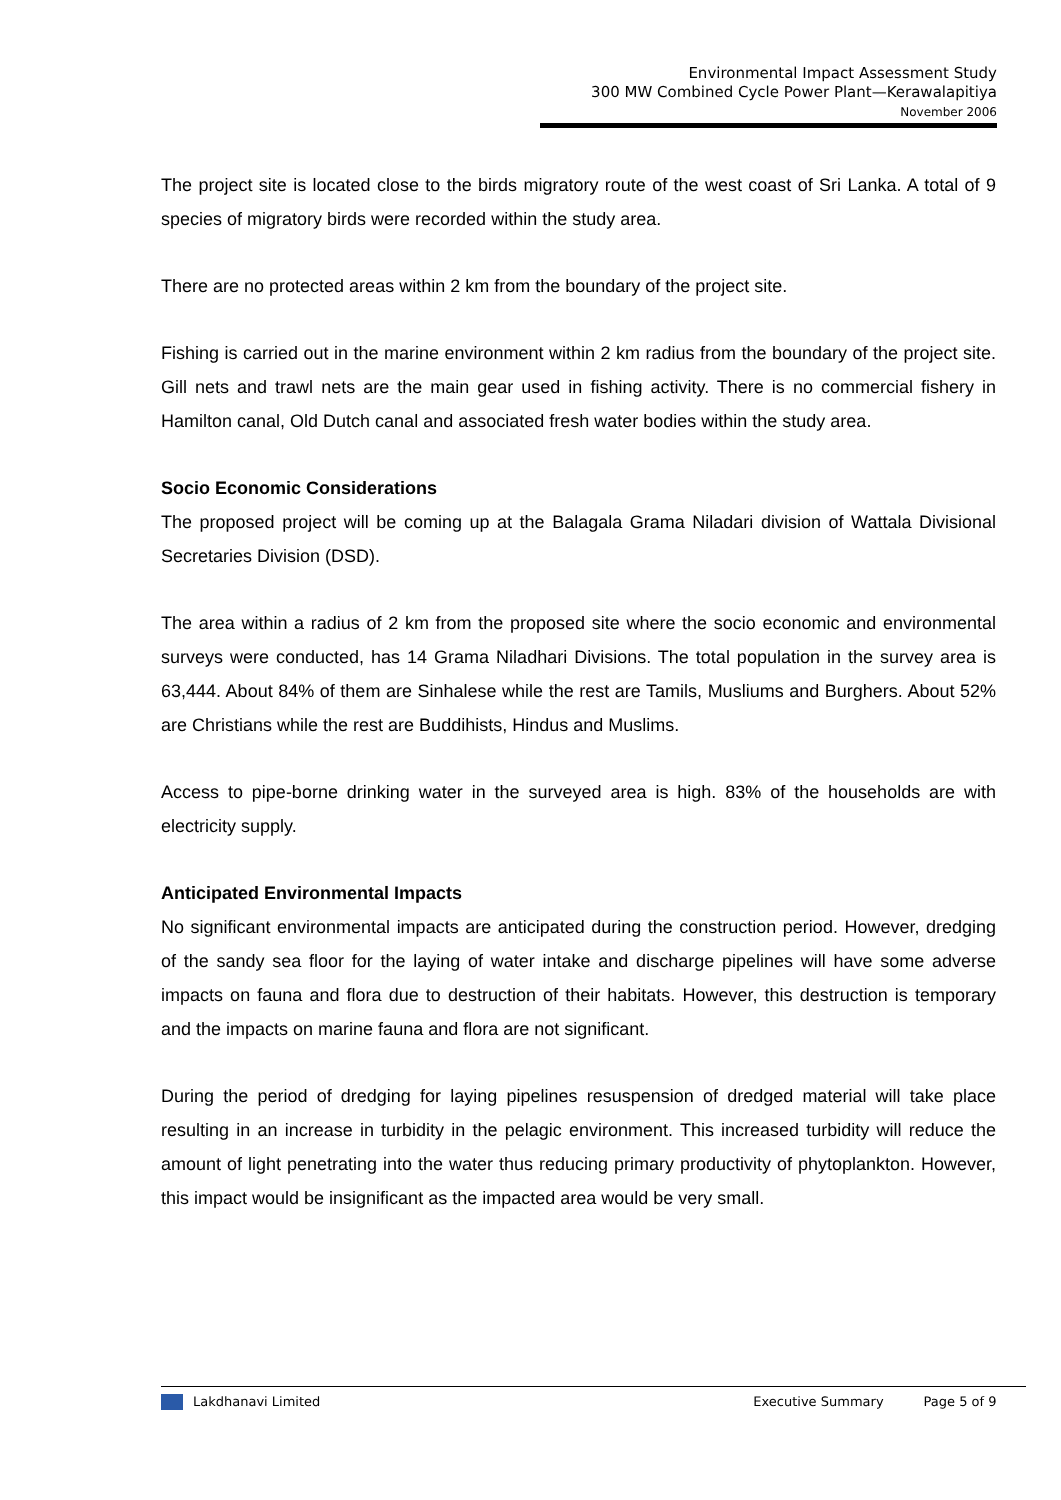Environmental Impact Assessment Study
300 MW Combined Cycle Power Plant—Kerawalapitiya
November 2006
The project site is located close to the birds migratory route of the west coast of Sri Lanka. A total of 9 species of migratory birds were recorded within the study area.
There are no protected areas within 2 km from the boundary of the project site.
Fishing is carried out in the marine environment within 2 km radius from the boundary of the project site. Gill nets and trawl nets are the main gear used in fishing activity. There is no commercial fishery in Hamilton canal, Old Dutch canal and associated fresh water bodies within the study area.
Socio Economic Considerations
The proposed project will be coming up at the Balagala Grama Niladari division of Wattala Divisional Secretaries Division (DSD).
The area within a radius of 2 km from the proposed site where the socio economic and environmental surveys were conducted, has 14 Grama Niladhari Divisions. The total population in the survey area is 63,444. About 84% of them are Sinhalese while the rest are Tamils, Musliums and Burghers. About 52% are Christians while the rest are Buddihists, Hindus and Muslims.
Access to pipe-borne drinking water in the surveyed area is high. 83% of the households are with electricity supply.
Anticipated Environmental Impacts
No significant environmental impacts are anticipated during the construction period. However, dredging of the sandy sea floor for the laying of water intake and discharge pipelines will have some adverse impacts on fauna and flora due to destruction of their habitats. However, this destruction is temporary and the impacts on marine fauna and flora are not significant.
During the period of dredging for laying pipelines resuspension of dredged material will take place resulting in an increase in turbidity in the pelagic environment. This increased turbidity will reduce the amount of light penetrating into the water thus reducing primary productivity of phytoplankton. However, this impact would be insignificant as the impacted area would be very small.
Lakdhanavi Limited Executive Summary Page 5 of 9